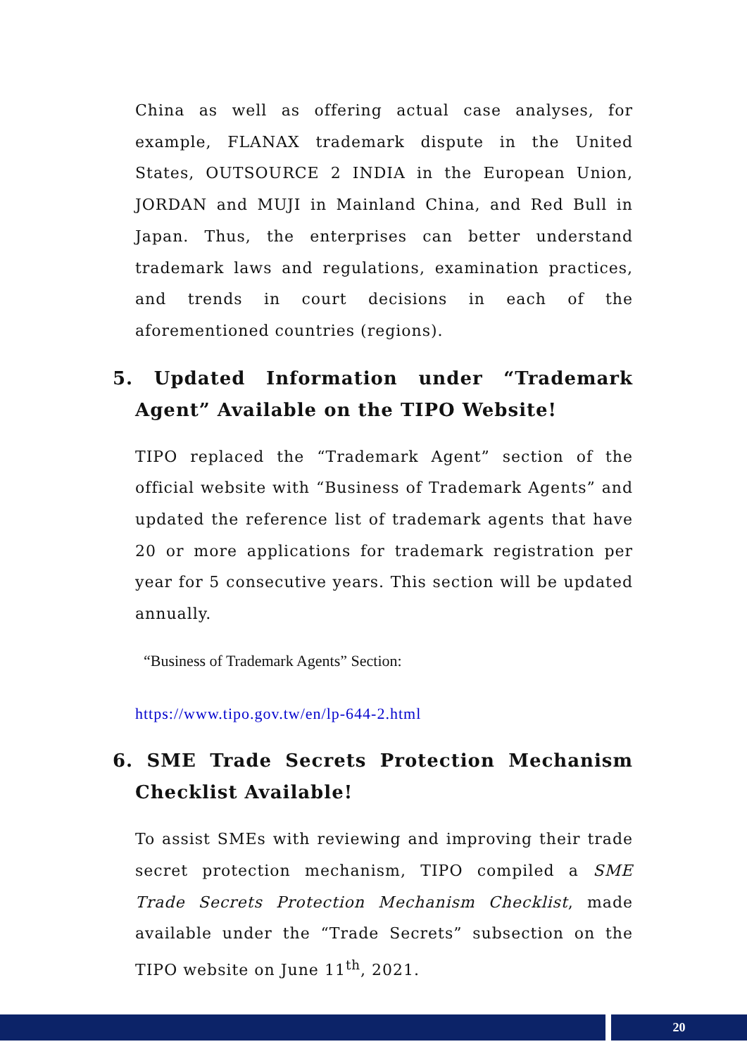China as well as offering actual case analyses, for example, FLANAX trademark dispute in the United States, OUTSOURCE 2 INDIA in the European Union, JORDAN and MUJI in Mainland China, and Red Bull in Japan. Thus, the enterprises can better understand trademark laws and regulations, examination practices, and trends in court decisions in each of the aforementioned countries (regions).
5. Updated Information under “Trademark Agent” Available on the TIPO Website!
TIPO replaced the “Trademark Agent” section of the official website with “Business of Trademark Agents” and updated the reference list of trademark agents that have 20 or more applications for trademark registration per year for 5 consecutive years. This section will be updated annually.
“Business of Trademark Agents” Section:
https://www.tipo.gov.tw/en/lp-644-2.html
6. SME Trade Secrets Protection Mechanism Checklist Available!
To assist SMEs with reviewing and improving their trade secret protection mechanism, TIPO compiled a SME Trade Secrets Protection Mechanism Checklist, made available under the “Trade Secrets” subsection on the TIPO website on June 11<sup>th</sup>, 2021.
20